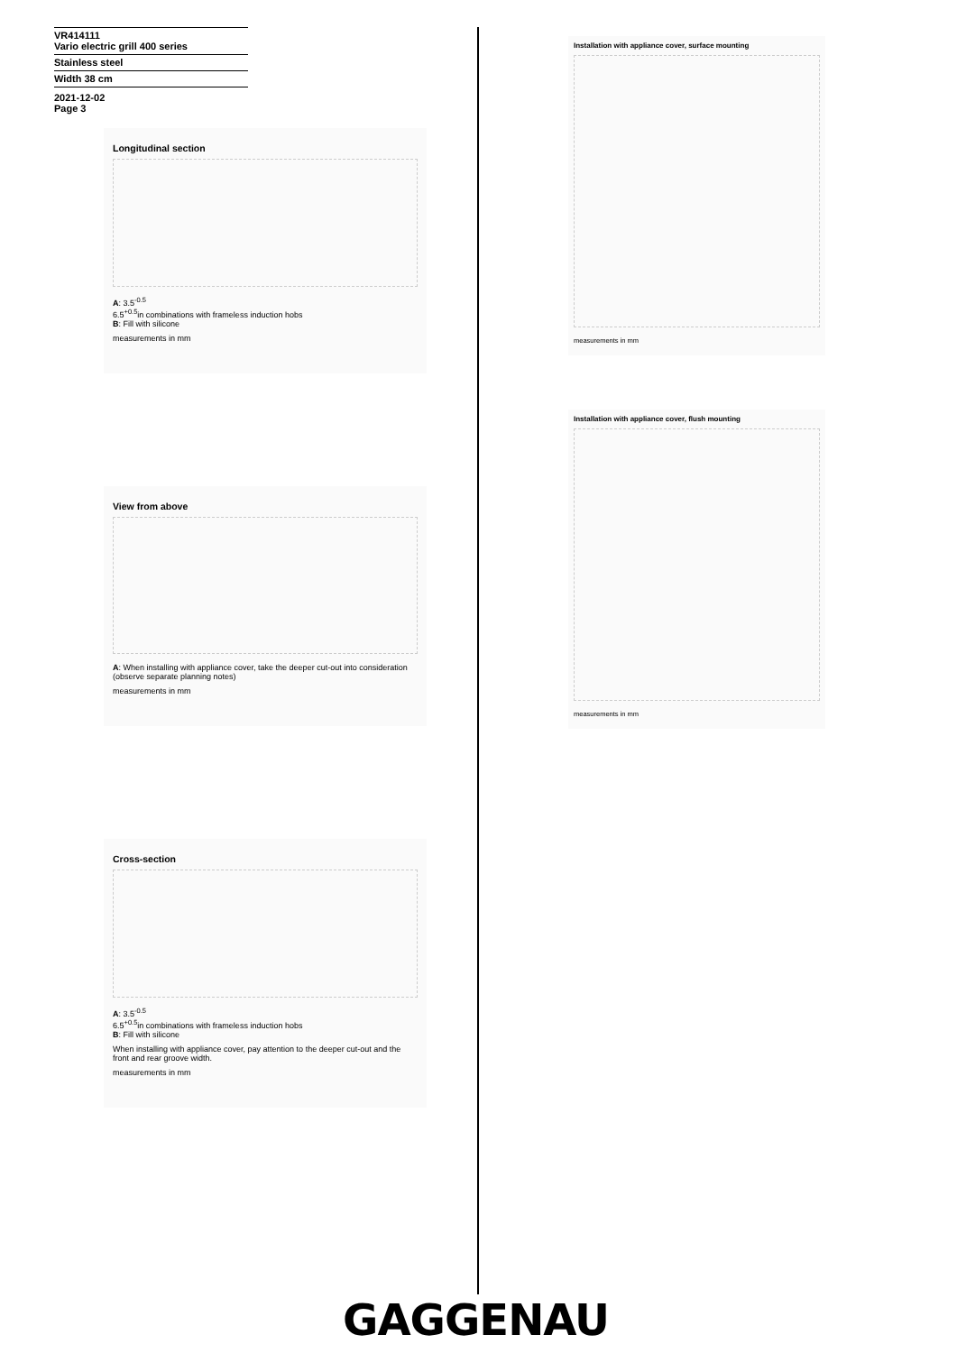VR414111
Vario electric grill 400 series
Stainless steel
Width 38 cm
2021-12-02
Page 3
Longitudinal section
A: 3.5<sup>-0.5</sup>
6.5<sup>+0.5</sup>in combinations with frameless induction hobs
B: Fill with silicone
measurements in mm
View from above
A: When installing with appliance cover, take the deeper cut-out into consideration (observe separate planning notes)
measurements in mm
Cross-section
A: 3.5<sup>-0.5</sup>
6.5<sup>+0.5</sup>in combinations with frameless induction hobs
B: Fill with silicone
When installing with appliance cover, pay attention to the deeper cut-out and the front and rear groove width.
measurements in mm
Installation with appliance cover, surface mounting
measurements in mm
Installation with appliance cover, flush mounting
measurements in mm
GAGGENAU